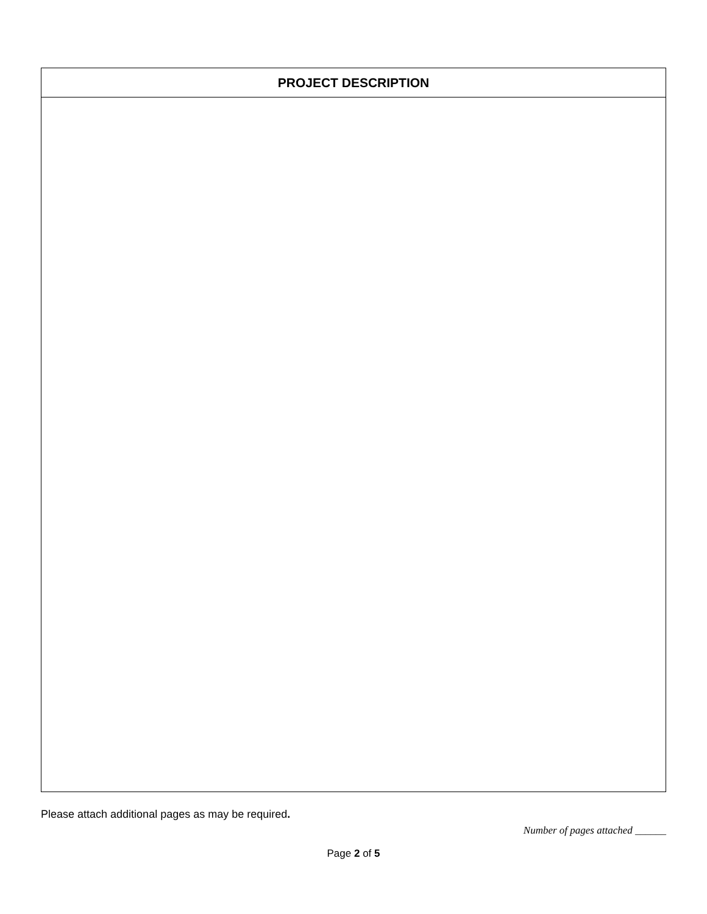| PROJECT DESCRIPTION |
| --- |
Please attach additional pages as may be required.
Number of pages attached ______
Page 2 of 5